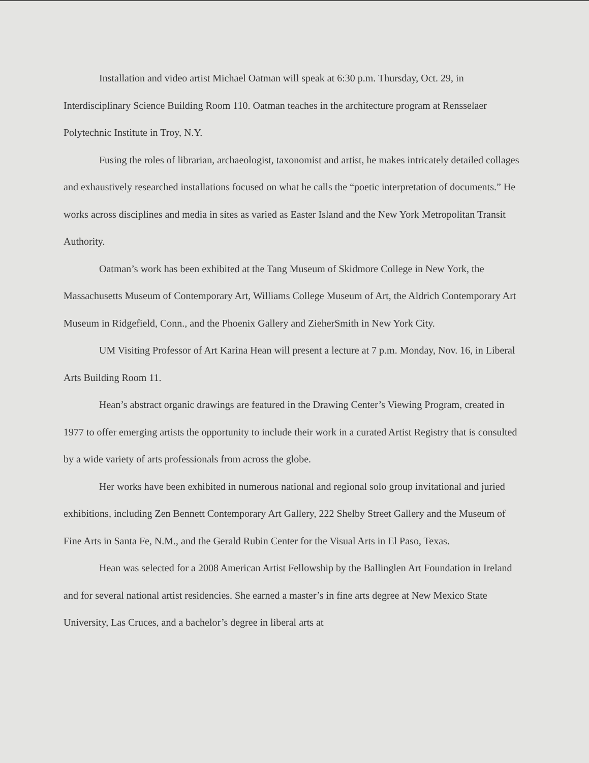Installation and video artist Michael Oatman will speak at 6:30 p.m. Thursday, Oct. 29, in Interdisciplinary Science Building Room 110. Oatman teaches in the architecture program at Rensselaer Polytechnic Institute in Troy, N.Y.
Fusing the roles of librarian, archaeologist, taxonomist and artist, he makes intricately detailed collages and exhaustively researched installations focused on what he calls the “poetic interpretation of documents.” He works across disciplines and media in sites as varied as Easter Island and the New York Metropolitan Transit Authority.
Oatman’s work has been exhibited at the Tang Museum of Skidmore College in New York, the Massachusetts Museum of Contemporary Art, Williams College Museum of Art, the Aldrich Contemporary Art Museum in Ridgefield, Conn., and the Phoenix Gallery and ZieherSmith in New York City.
UM Visiting Professor of Art Karina Hean will present a lecture at 7 p.m. Monday, Nov. 16, in Liberal Arts Building Room 11.
Hean’s abstract organic drawings are featured in the Drawing Center’s Viewing Program, created in 1977 to offer emerging artists the opportunity to include their work in a curated Artist Registry that is consulted by a wide variety of arts professionals from across the globe.
Her works have been exhibited in numerous national and regional solo group invitational and juried exhibitions, including Zen Bennett Contemporary Art Gallery, 222 Shelby Street Gallery and the Museum of Fine Arts in Santa Fe, N.M., and the Gerald Rubin Center for the Visual Arts in El Paso, Texas.
Hean was selected for a 2008 American Artist Fellowship by the Ballinglen Art Foundation in Ireland and for several national artist residencies. She earned a master’s in fine arts degree at New Mexico State University, Las Cruces, and a bachelor’s degree in liberal arts at